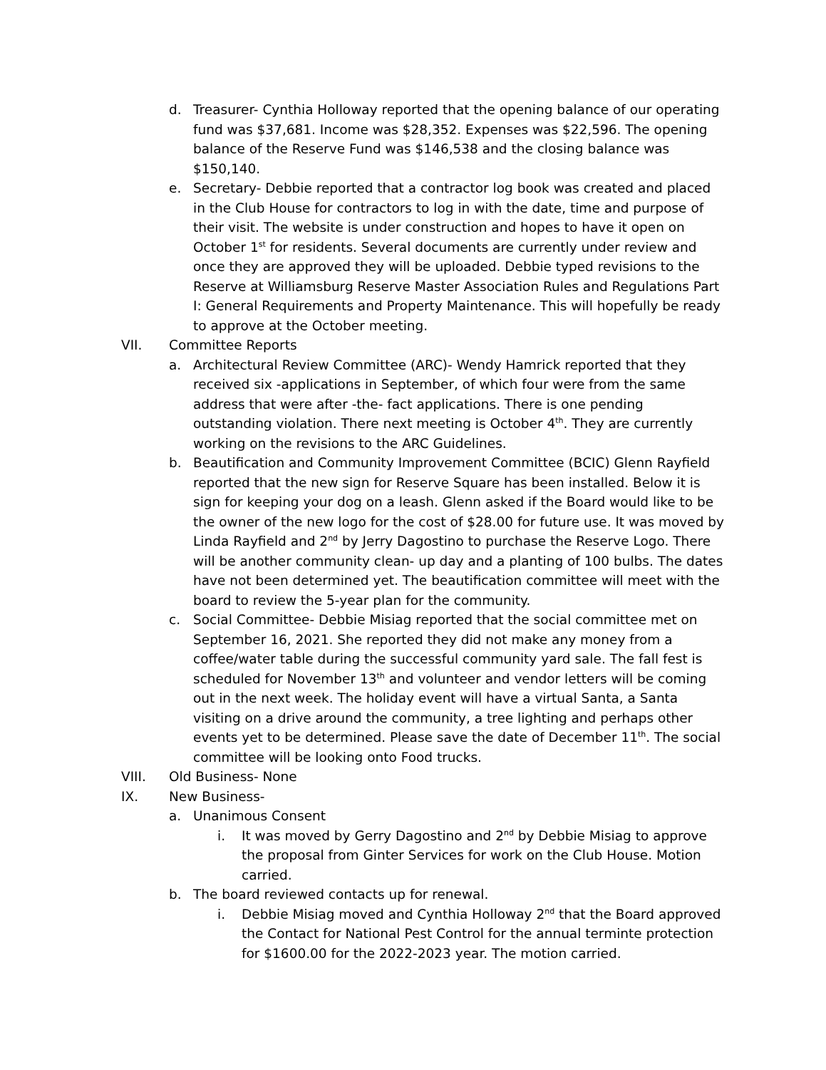d. Treasurer- Cynthia Holloway reported that the opening balance of our operating fund was $37,681. Income was $28,352. Expenses was $22,596. The opening balance of the Reserve Fund was $146,538 and the closing balance was $150,140.
e. Secretary- Debbie reported that a contractor log book was created and placed in the Club House for contractors to log in with the date, time and purpose of their visit. The website is under construction and hopes to have it open on October 1<sup>st</sup> for residents. Several documents are currently under review and once they are approved they will be uploaded. Debbie typed revisions to the Reserve at Williamsburg Reserve Master Association Rules and Regulations Part I: General Requirements and Property Maintenance. This will hopefully be ready to approve at the October meeting.
VII. Committee Reports
a. Architectural Review Committee (ARC)- Wendy Hamrick reported that they received six -applications in September, of which four were from the same address that were after -the- fact applications. There is one pending outstanding violation. There next meeting is October 4<sup>th</sup>. They are currently working on the revisions to the ARC Guidelines.
b. Beautification and Community Improvement Committee (BCIC) Glenn Rayfield reported that the new sign for Reserve Square has been installed. Below it is sign for keeping your dog on a leash. Glenn asked if the Board would like to be the owner of the new logo for the cost of $28.00 for future use. It was moved by Linda Rayfield and 2<sup>nd</sup> by Jerry Dagostino to purchase the Reserve Logo. There will be another community clean- up day and a planting of 100 bulbs. The dates have not been determined yet. The beautification committee will meet with the board to review the 5-year plan for the community.
c. Social Committee- Debbie Misiag reported that the social committee met on September 16, 2021. She reported they did not make any money from a coffee/water table during the successful community yard sale. The fall fest is scheduled for November 13<sup>th</sup> and volunteer and vendor letters will be coming out in the next week. The holiday event will have a virtual Santa, a Santa visiting on a drive around the community, a tree lighting and perhaps other events yet to be determined. Please save the date of December 11<sup>th</sup>. The social committee will be looking onto Food trucks.
VIII. Old Business- None
IX. New Business-
a. Unanimous Consent
i. It was moved by Gerry Dagostino and 2<sup>nd</sup> by Debbie Misiag to approve the proposal from Ginter Services for work on the Club House. Motion carried.
b. The board reviewed contacts up for renewal.
i. Debbie Misiag moved and Cynthia Holloway 2<sup>nd</sup> that the Board approved the Contact for National Pest Control for the annual terminte protection for $1600.00 for the 2022-2023 year. The motion carried.